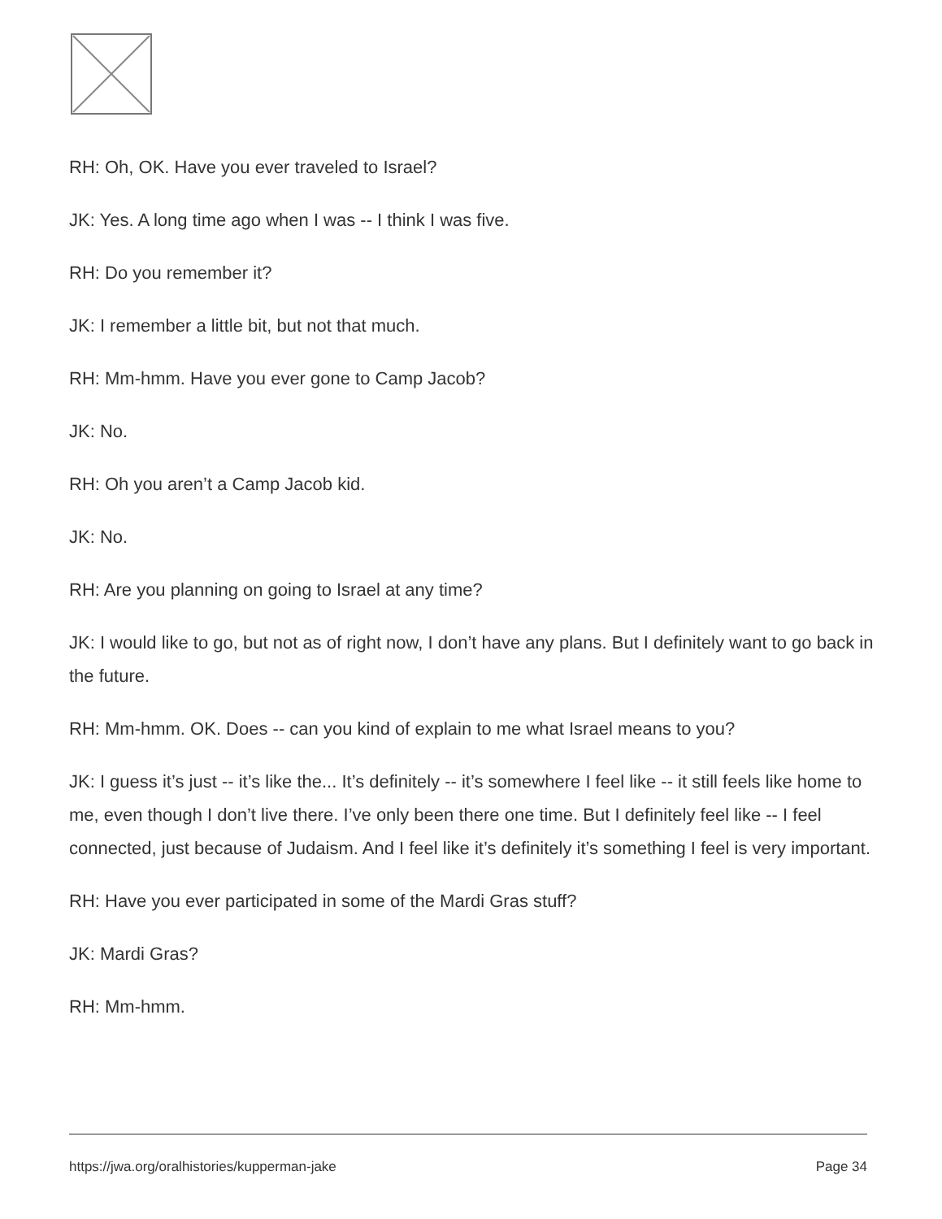RH: Oh, OK. Have you ever traveled to Israel?
JK: Yes. A long time ago when I was -- I think I was five.
RH: Do you remember it?
JK: I remember a little bit, but not that much.
RH: Mm-hmm. Have you ever gone to Camp Jacob?
JK: No.
RH: Oh you aren’t a Camp Jacob kid.
JK: No.
RH: Are you planning on going to Israel at any time?
JK: I would like to go, but not as of right now, I don’t have any plans. But I definitely want to go back in the future.
RH: Mm-hmm. OK. Does -- can you kind of explain to me what Israel means to you?
JK: I guess it’s just -- it’s like the... It’s definitely -- it’s somewhere I feel like -- it still feels like home to me, even though I don’t live there. I’ve only been there one time. But I definitely feel like -- I feel connected, just because of Judaism. And I feel like it’s definitely it’s something I feel is very important.
RH: Have you ever participated in some of the Mardi Gras stuff?
JK: Mardi Gras?
RH: Mm-hmm.
https://jwa.org/oralhistories/kupperman-jake Page 34